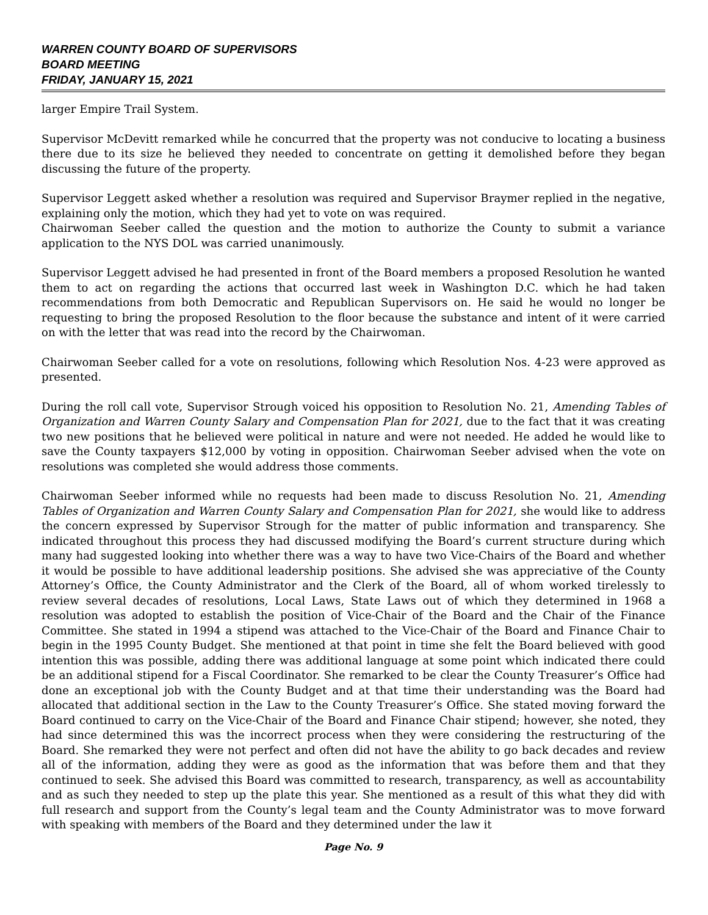WARREN COUNTY BOARD OF SUPERVISORS
BOARD MEETING
FRIDAY, JANUARY 15, 2021
larger Empire Trail System.
Supervisor McDevitt remarked while he concurred that the property was not conducive to locating a business there due to its size he believed they needed to concentrate on getting it demolished before they began discussing the future of the property.
Supervisor Leggett asked whether a resolution was required and Supervisor Braymer replied in the negative, explaining only the motion, which they had yet to vote on was required.
Chairwoman Seeber called the question and the motion to authorize the County to submit a variance application to the NYS DOL was carried unanimously.
Supervisor Leggett advised he had presented in front of the Board members a proposed Resolution he wanted them to act on regarding the actions that occurred last week in Washington D.C. which he had taken recommendations from both Democratic and Republican Supervisors on. He said he would no longer be requesting to bring the proposed Resolution to the floor because the substance and intent of it were carried on with the letter that was read into the record by the Chairwoman.
Chairwoman Seeber called for a vote on resolutions, following which Resolution Nos. 4-23 were approved as presented.
During the roll call vote, Supervisor Strough voiced his opposition to Resolution No. 21, Amending Tables of Organization and Warren County Salary and Compensation Plan for 2021, due to the fact that it was creating two new positions that he believed were political in nature and were not needed. He added he would like to save the County taxpayers $12,000 by voting in opposition. Chairwoman Seeber advised when the vote on resolutions was completed she would address those comments.
Chairwoman Seeber informed while no requests had been made to discuss Resolution No. 21, Amending Tables of Organization and Warren County Salary and Compensation Plan for 2021, she would like to address the concern expressed by Supervisor Strough for the matter of public information and transparency. She indicated throughout this process they had discussed modifying the Board’s current structure during which many had suggested looking into whether there was a way to have two Vice-Chairs of the Board and whether it would be possible to have additional leadership positions. She advised she was appreciative of the County Attorney’s Office, the County Administrator and the Clerk of the Board, all of whom worked tirelessly to review several decades of resolutions, Local Laws, State Laws out of which they determined in 1968 a resolution was adopted to establish the position of Vice-Chair of the Board and the Chair of the Finance Committee. She stated in 1994 a stipend was attached to the Vice-Chair of the Board and Finance Chair to begin in the 1995 County Budget. She mentioned at that point in time she felt the Board believed with good intention this was possible, adding there was additional language at some point which indicated there could be an additional stipend for a Fiscal Coordinator. She remarked to be clear the County Treasurer’s Office had done an exceptional job with the County Budget and at that time their understanding was the Board had allocated that additional section in the Law to the County Treasurer’s Office. She stated moving forward the Board continued to carry on the Vice-Chair of the Board and Finance Chair stipend; however, she noted, they had since determined this was the incorrect process when they were considering the restructuring of the Board. She remarked they were not perfect and often did not have the ability to go back decades and review all of the information, adding they were as good as the information that was before them and that they continued to seek. She advised this Board was committed to research, transparency, as well as accountability and as such they needed to step up the plate this year. She mentioned as a result of this what they did with full research and support from the County’s legal team and the County Administrator was to move forward with speaking with members of the Board and they determined under the law it
Page No. 9